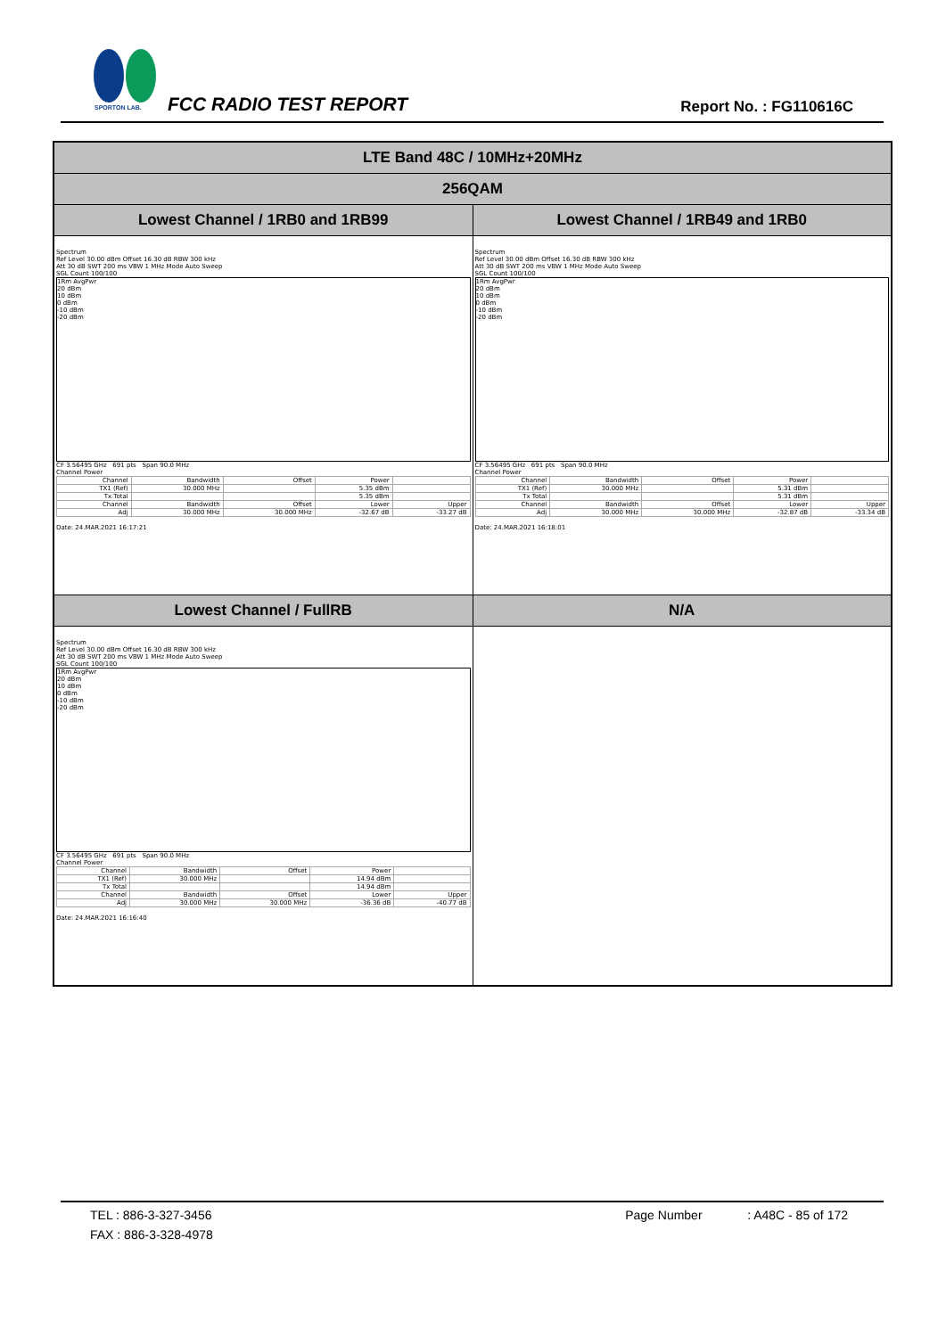SPORTON LAB.
FCC RADIO TEST REPORT Report No. : FG110616C
| LTE Band 48C / 10MHz+20MHz | |
| 256QAM | |
| Lowest Channel / 1RB0 and 1RB99 | Lowest Channel / 1RB49 and 1RB0 |
| Spectrum Ref Level 30.00 dBm Offset 16.30 dB RBW 300 kHz Att 30 dB SWT 200 ms VBW 1 MHz Mode Auto Sweep SGL Count 100/100 1Rm AvgPwr 20 dBm 10 dBm 0 dBm -10 dBm -20 dBm CF 3.56495 GHz 691 pts Span 90.0 MHz Channel Power / Channel / Bandwidth / Offset / Power / / / TX1 (Ref) / 30.000 MHz / / 5.35 dBm / / / Tx Total / / / 5.35 dBm / / / Channel / Bandwidth / Offset / Lower / Upper / / Adj / 30.000 MHz / 30.000 MHz / -32.67 dB / -33.27 dB / Date: 24.MAR.2021 16:17:21 | Spectrum Ref Level 30.00 dBm Offset 16.30 dB RBW 300 kHz Att 30 dB SWT 200 ms VBW 1 MHz Mode Auto Sweep SGL Count 100/100 1Rm AvgPwr 20 dBm 10 dBm 0 dBm -10 dBm -20 dBm CF 3.56495 GHz 691 pts Span 90.0 MHz Channel Power / Channel / Bandwidth / Offset / Power / / / TX1 (Ref) / 30.000 MHz / / 5.31 dBm / / / Tx Total / / / 5.31 dBm / / / Channel / Bandwidth / Offset / Lower / Upper / / Adj / 30.000 MHz / 30.000 MHz / -32.87 dB / -33.34 dB / Date: 24.MAR.2021 16:18:01 |
| Lowest Channel / FullRB | N/A |
| Spectrum Ref Level 30.00 dBm Offset 16.30 dB RBW 300 kHz Att 30 dB SWT 200 ms VBW 1 MHz Mode Auto Sweep SGL Count 100/100 1Rm AvgPwr 20 dBm 10 dBm 0 dBm -10 dBm -20 dBm CF 3.56495 GHz 691 pts Span 90.0 MHz Channel Power / Channel / Bandwidth / Offset / Power / / / TX1 (Ref) / 30.000 MHz / / 14.94 dBm / / / Tx Total / / / 14.94 dBm / / / Channel / Bandwidth / Offset / Lower / Upper / / Adj / 30.000 MHz / 30.000 MHz / -36.36 dB / -40.77 dB / Date: 24.MAR.2021 16:16:40 | |
TEL : 886-3-327-3456 Page Number : A48C - 85 of 172
FAX : 886-3-328-4978